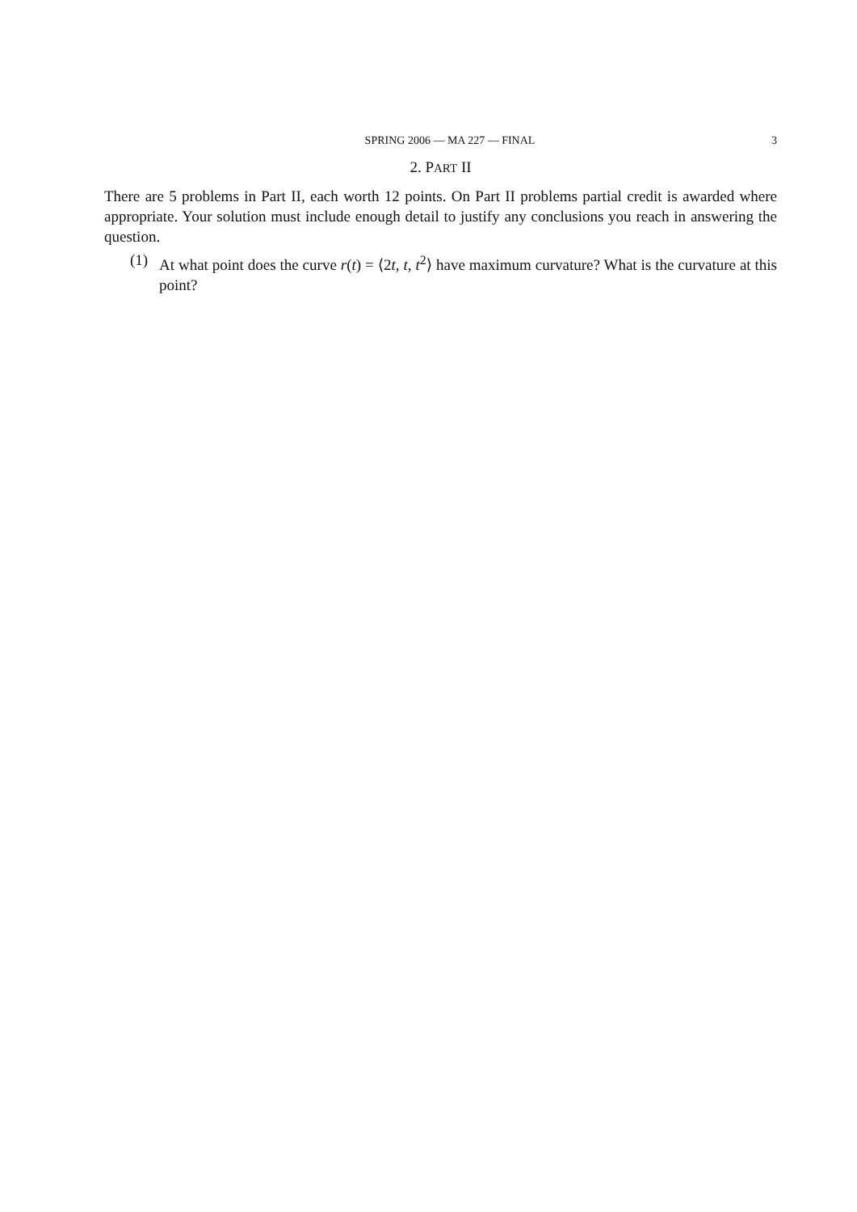SPRING 2006 — MA 227 — FINAL 3
2. PART II
There are 5 problems in Part II, each worth 12 points. On Part II problems partial credit is awarded where appropriate. Your solution must include enough detail to justify any conclusions you reach in answering the question.
(1) At what point does the curve r(t) = ⟨2t, t, t<sup>2</sup>⟩ have maximum curvature? What is the curvature at this point?